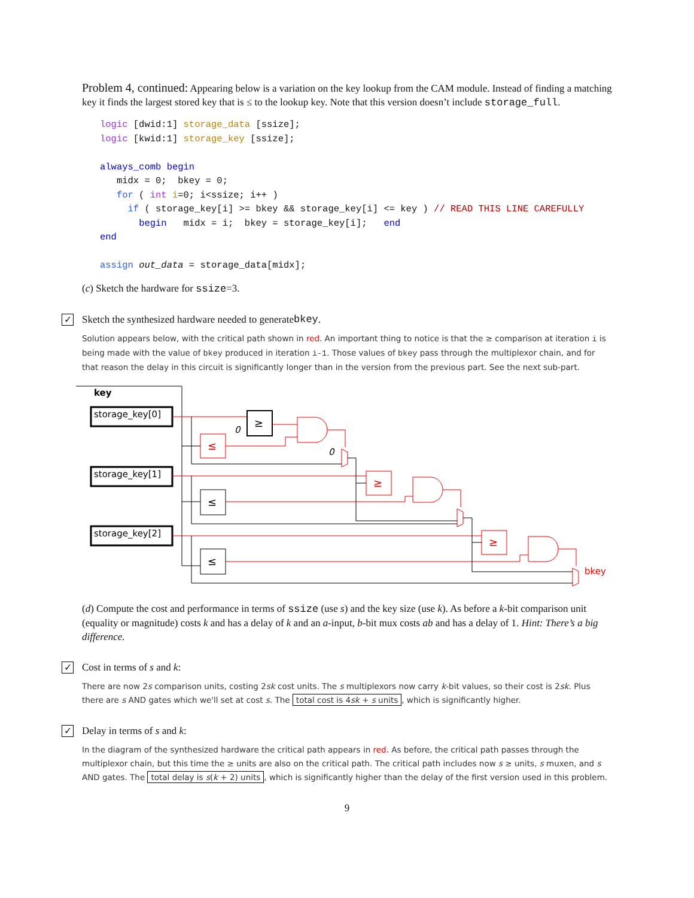Problem 4, continued: Appearing below is a variation on the key lookup from the CAM module. Instead of finding a matching key it finds the largest stored key that is ≤ to the lookup key. Note that this version doesn’t include storage_full.
logic [dwid:1] storage_data [ssize];
logic [kwid:1] storage_key [ssize];

always_comb begin
   midx = 0;  bkey = 0;
   for ( int i=0; i<ssize; i++ )
     if ( storage_key[i] >= bkey && storage_key[i] <= key ) // READ THIS LINE CAREFULLY
       begin   midx = i;  bkey = storage_key[i];   end
end

assign out_data = storage_data[midx];
(c) Sketch the hardware for ssize=3.
✓ Sketch the synthesized hardware needed to generate bkey.
Solution appears below, with the critical path shown in red. An important thing to notice is that the ≥ comparison at iteration i is being made with the value of bkey produced in iteration i-1. Those values of bkey pass through the multiplexor chain, and for that reason the delay in this circuit is significantly longer than in the version from the previous part. See the next sub-part.
key
storage_key[0]
storage_key[1]
storage_key[2]
≥
≤
≥
≤
≥
≤
0
0
bkey
(d) Compute the cost and performance in terms of ssize (use s) and the key size (use k). As before a k-bit comparison unit (equality or magnitude) costs k and has a delay of k and an a-input, b-bit mux costs ab and has a delay of 1. Hint: There’s a big difference.
✓ Cost in terms of s and k:
There are now 2s comparison units, costing 2sk cost units. The s multiplexors now carry k-bit values, so their cost is 2sk. Plus there are s AND gates which we'll set at cost s. The total cost is 4sk + s units, which is significantly higher.
✓ Delay in terms of s and k:
In the diagram of the synthesized hardware the critical path appears in red. As before, the critical path passes through the multiplexor chain, but this time the ≥ units are also on the critical path. The critical path includes now s ≥ units, s muxen, and s AND gates. The total delay is s(k + 2) units, which is significantly higher than the delay of the first version used in this problem.
9